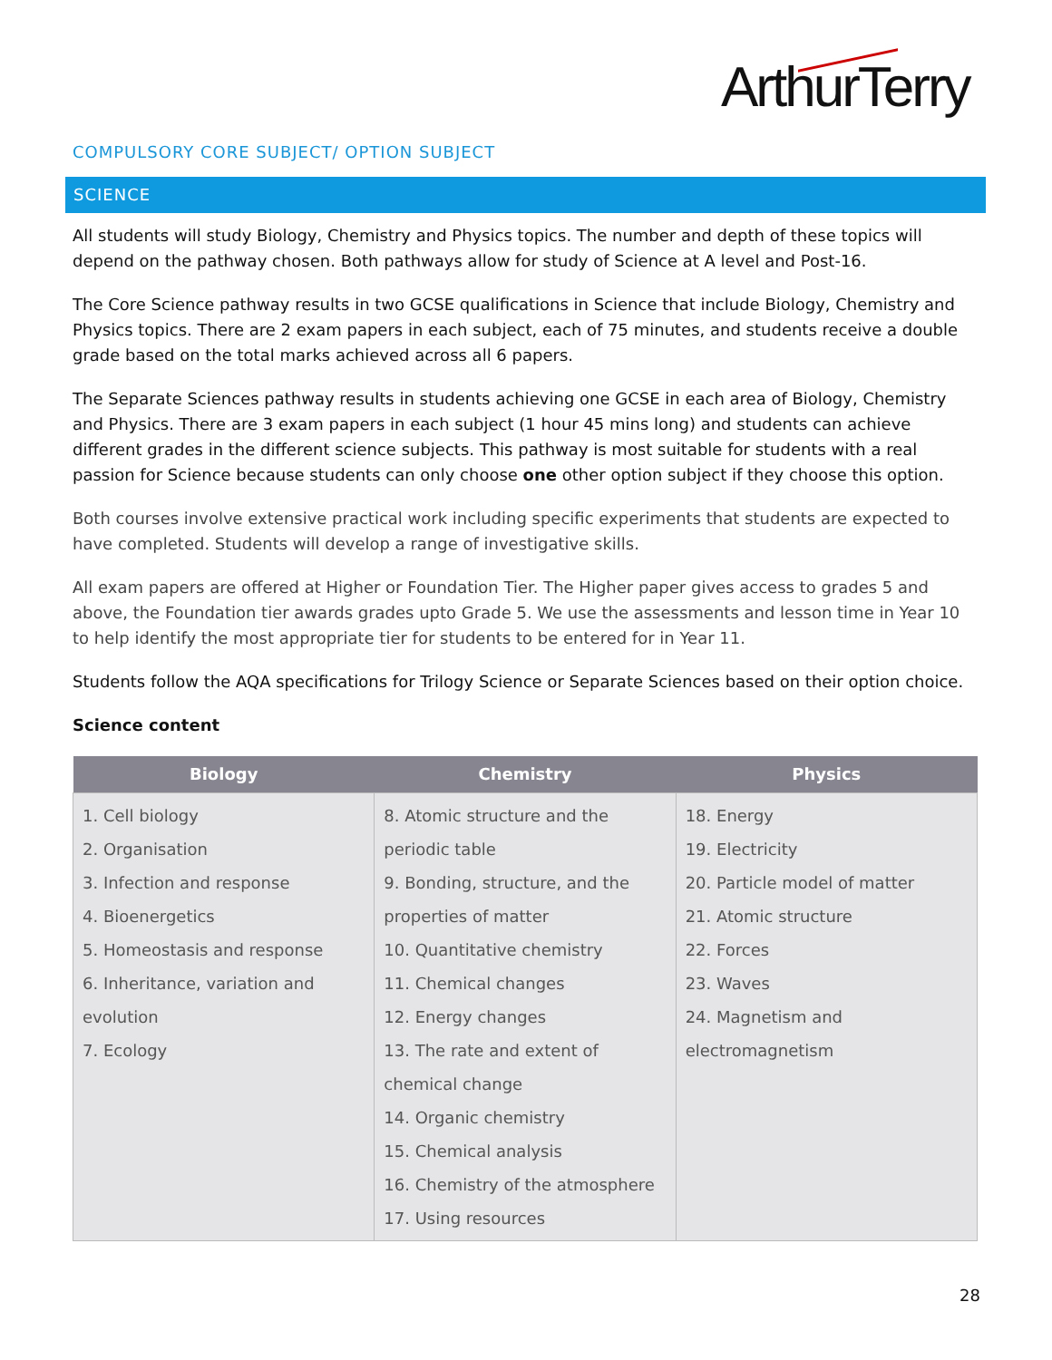ArthurTerry
COMPULSORY CORE SUBJECT/ OPTION SUBJECT
SCIENCE
All students will study Biology, Chemistry and Physics topics. The number and depth of these topics will depend on the pathway chosen. Both pathways allow for study of Science at A level and Post-16.
The Core Science pathway results in two GCSE qualifications in Science that include Biology, Chemistry and Physics topics. There are 2 exam papers in each subject, each of 75 minutes, and students receive a double grade based on the total marks achieved across all 6 papers.
The Separate Sciences pathway results in students achieving one GCSE in each area of Biology, Chemistry and Physics. There are 3 exam papers in each subject (1 hour 45 mins long) and students can achieve different grades in the different science subjects. This pathway is most suitable for students with a real passion for Science because students can only choose one other option subject if they choose this option.
Both courses involve extensive practical work including specific experiments that students are expected to have completed. Students will develop a range of investigative skills.
All exam papers are offered at Higher or Foundation Tier. The Higher paper gives access to grades 5 and above, the Foundation tier awards grades upto Grade 5. We use the assessments and lesson time in Year 10 to help identify the most appropriate tier for students to be entered for in Year 11.
Students follow the AQA specifications for Trilogy Science or Separate Sciences based on their option choice.
Science content
| Biology | Chemistry | Physics |
| --- | --- | --- |
| 1. Cell biology 2. Organisation 3. Infection and response 4. Bioenergetics 5. Homeostasis and response 6. Inheritance, variation and evolution 7. Ecology | 8. Atomic structure and the periodic table 9. Bonding, structure, and the properties of matter 10. Quantitative chemistry 11. Chemical changes 12. Energy changes 13. The rate and extent of chemical change 14. Organic chemistry 15. Chemical analysis 16. Chemistry of the atmosphere 17. Using resources | 18. Energy 19. Electricity 20. Particle model of matter 21. Atomic structure 22. Forces 23. Waves 24. Magnetism and electromagnetism |
28